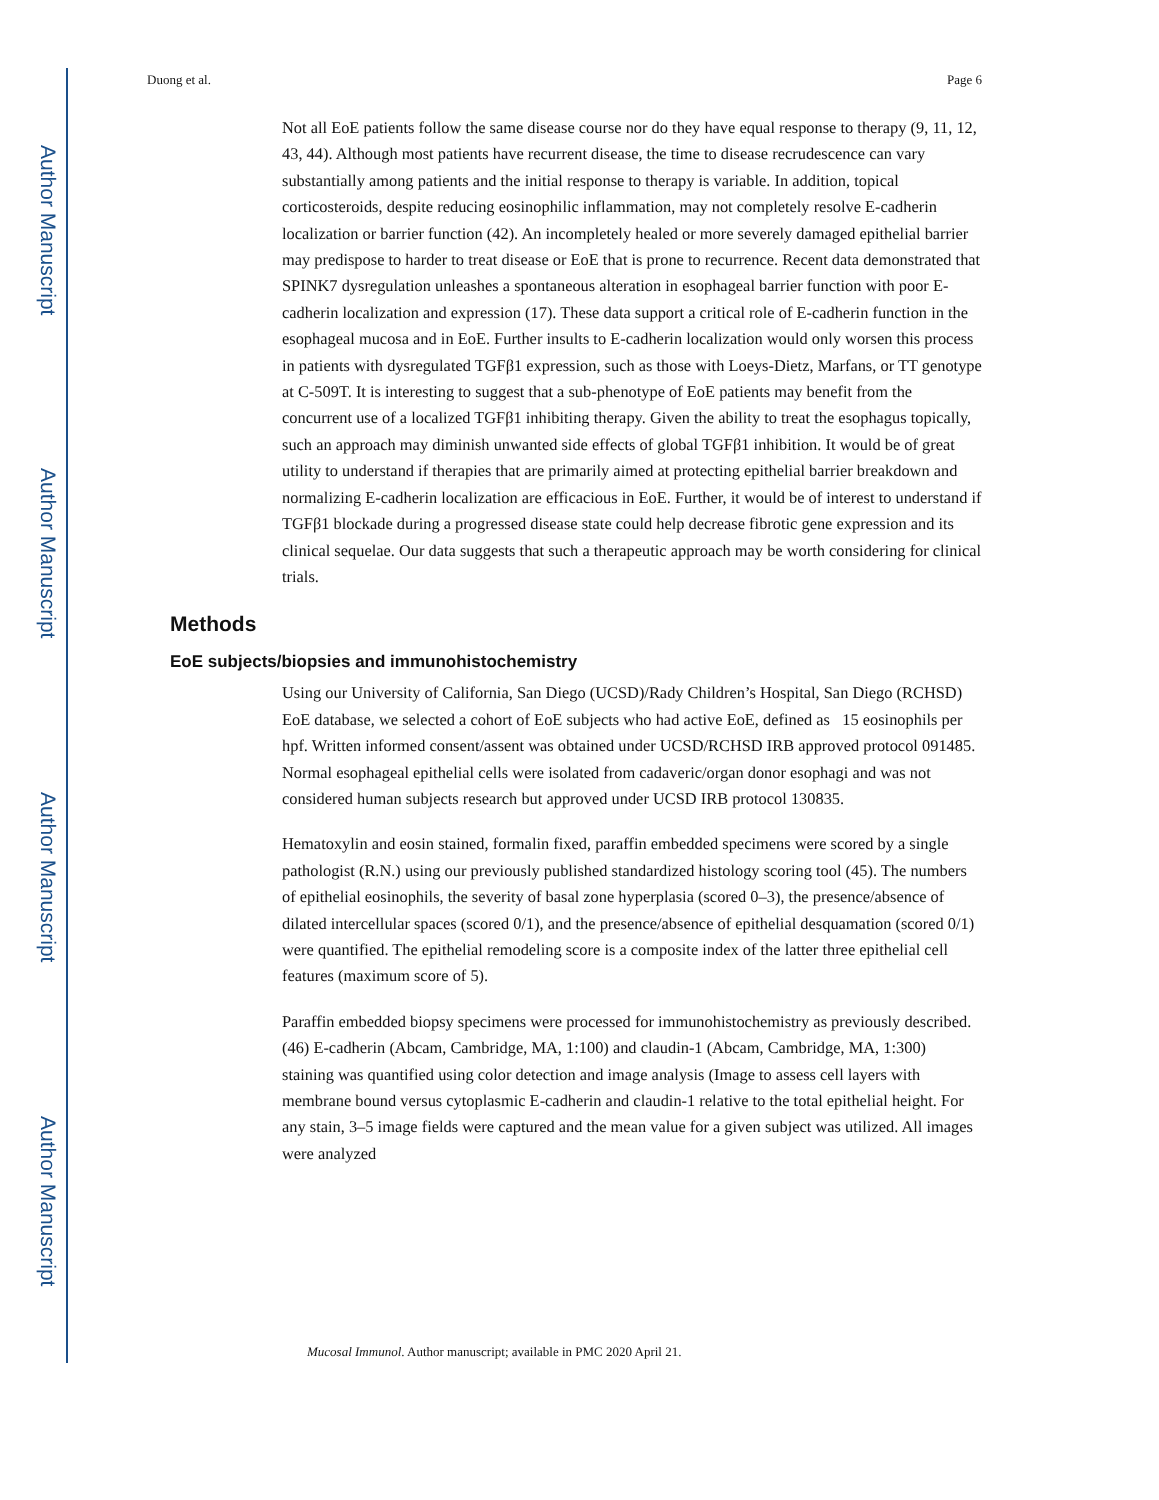Author Manuscript
Author Manuscript
Author Manuscript
Author Manuscript
Duong et al. Page 6
Not all EoE patients follow the same disease course nor do they have equal response to therapy (9, 11, 12, 43, 44). Although most patients have recurrent disease, the time to disease recrudescence can vary substantially among patients and the initial response to therapy is variable. In addition, topical corticosteroids, despite reducing eosinophilic inflammation, may not completely resolve E-cadherin localization or barrier function (42). An incompletely healed or more severely damaged epithelial barrier may predispose to harder to treat disease or EoE that is prone to recurrence. Recent data demonstrated that SPINK7 dysregulation unleashes a spontaneous alteration in esophageal barrier function with poor E-cadherin localization and expression (17). These data support a critical role of E-cadherin function in the esophageal mucosa and in EoE. Further insults to E-cadherin localization would only worsen this process in patients with dysregulated TGFβ1 expression, such as those with Loeys-Dietz, Marfans, or TT genotype at C-509T. It is interesting to suggest that a sub-phenotype of EoE patients may benefit from the concurrent use of a localized TGFβ1 inhibiting therapy. Given the ability to treat the esophagus topically, such an approach may diminish unwanted side effects of global TGFβ1 inhibition. It would be of great utility to understand if therapies that are primarily aimed at protecting epithelial barrier breakdown and normalizing E-cadherin localization are efficacious in EoE. Further, it would be of interest to understand if TGFβ1 blockade during a progressed disease state could help decrease fibrotic gene expression and its clinical sequelae. Our data suggests that such a therapeutic approach may be worth considering for clinical trials.
Methods
EoE subjects/biopsies and immunohistochemistry
Using our University of California, San Diego (UCSD)/Rady Children’s Hospital, San Diego (RCHSD) EoE database, we selected a cohort of EoE subjects who had active EoE, defined as 15 eosinophils per hpf. Written informed consent/assent was obtained under UCSD/RCHSD IRB approved protocol 091485. Normal esophageal epithelial cells were isolated from cadaveric/organ donor esophagi and was not considered human subjects research but approved under UCSD IRB protocol 130835.
Hematoxylin and eosin stained, formalin fixed, paraffin embedded specimens were scored by a single pathologist (R.N.) using our previously published standardized histology scoring tool (45). The numbers of epithelial eosinophils, the severity of basal zone hyperplasia (scored 0–3), the presence/absence of dilated intercellular spaces (scored 0/1), and the presence/absence of epithelial desquamation (scored 0/1) were quantified. The epithelial remodeling score is a composite index of the latter three epithelial cell features (maximum score of 5).
Paraffin embedded biopsy specimens were processed for immunohistochemistry as previously described.(46) E-cadherin (Abcam, Cambridge, MA, 1:100) and claudin-1 (Abcam, Cambridge, MA, 1:300) staining was quantified using color detection and image analysis (Image to assess cell layers with membrane bound versus cytoplasmic E-cadherin and claudin-1 relative to the total epithelial height. For any stain, 3–5 image fields were captured and the mean value for a given subject was utilized. All images were analyzed
Mucosal Immunol. Author manuscript; available in PMC 2020 April 21.